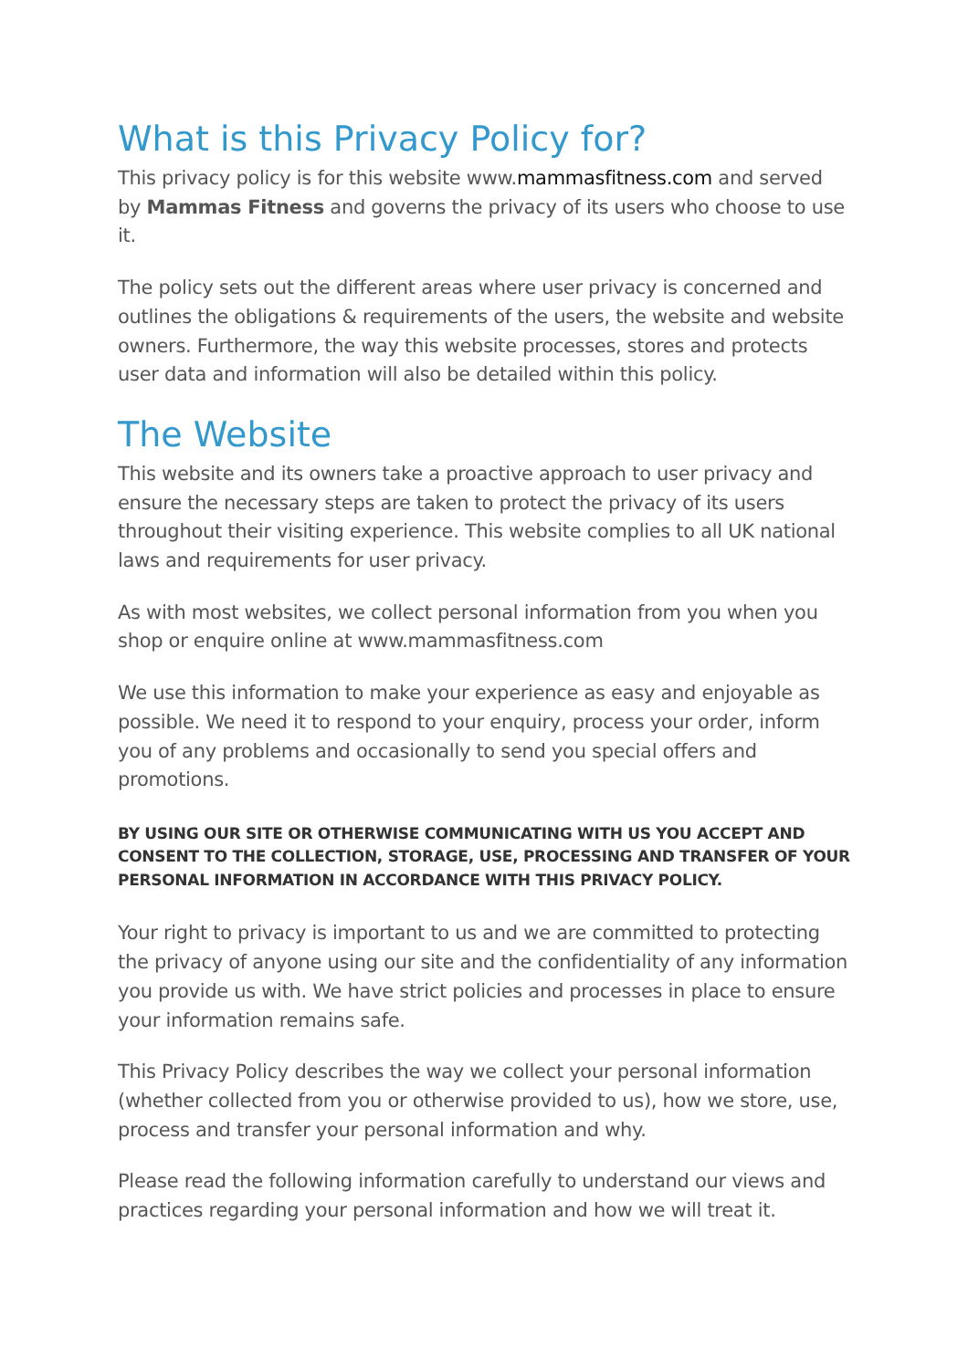What is this Privacy Policy for?
This privacy policy is for this website www.mammasfitness.com and served by Mammas Fitness and governs the privacy of its users who choose to use it.
The policy sets out the different areas where user privacy is concerned and outlines the obligations & requirements of the users, the website and website owners. Furthermore, the way this website processes, stores and protects user data and information will also be detailed within this policy.
The Website
This website and its owners take a proactive approach to user privacy and ensure the necessary steps are taken to protect the privacy of its users throughout their visiting experience. This website complies to all UK national laws and requirements for user privacy.
As with most websites, we collect personal information from you when you shop or enquire online at www.mammasfitness.com
We use this information to make your experience as easy and enjoyable as possible. We need it to respond to your enquiry, process your order, inform you of any problems and occasionally to send you special offers and promotions.
BY USING OUR SITE OR OTHERWISE COMMUNICATING WITH US YOU ACCEPT AND CONSENT TO THE COLLECTION, STORAGE, USE, PROCESSING AND TRANSFER OF YOUR PERSONAL INFORMATION IN ACCORDANCE WITH THIS PRIVACY POLICY.
Your right to privacy is important to us and we are committed to protecting the privacy of anyone using our site and the confidentiality of any information you provide us with. We have strict policies and processes in place to ensure your information remains safe.
This Privacy Policy describes the way we collect your personal information (whether collected from you or otherwise provided to us), how we store, use, process and transfer your personal information and why.
Please read the following information carefully to understand our views and practices regarding your personal information and how we will treat it.